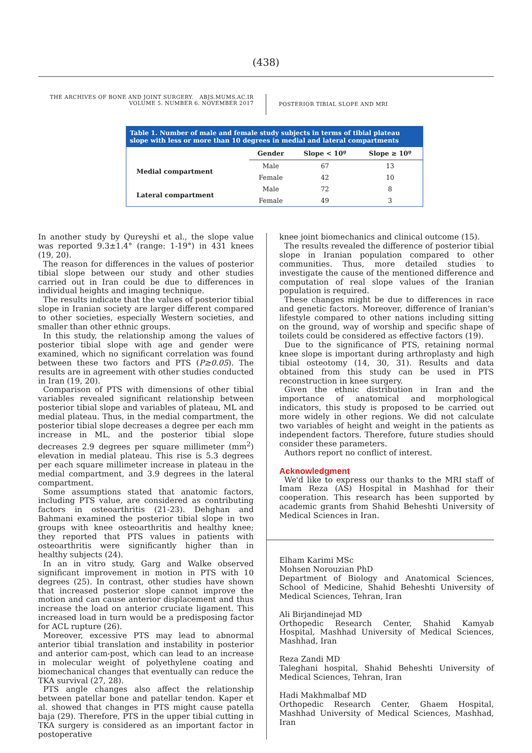(438)
THE ARCHIVES OF BONE AND JOINT SURGERY. ABJS.MUMS.AC.IR
VOLUME 5. NUMBER 6. NOVEMBER 2017
POSTERIOR TIBIAL SLOPE AND MRI
Table 1. Number of male and female study subjects in terms of tibial plateau slope with less or more than 10 degrees in medial and lateral compartments
| | Gender | Slope < 10º | Slope ≥ 10º |
| --- | --- | --- | --- |
| Medial compartment | Male | 67 | 13 |
| | Female | 42 | 10 |
| Lateral compartment | Male | 72 | 8 |
| | Female | 49 | 3 |
In another study by Qureyshi et al., the slope value was reported 9.3±1.4° (range: 1-19°) in 431 knees (19, 20).
The reason for differences in the values of posterior tibial slope between our study and other studies carried out in Iran could be due to differences in individual heights and imaging technique.
The results indicate that the values of posterior tibial slope in Iranian society are larger different compared to other societies, especially Western societies, and smaller than other ethnic groups.
In this study, the relationship among the values of posterior tibial slope with age and gender were examined, which no significant correlation was found between these two factors and PTS (P≥0.05). The results are in agreement with other studies conducted in Iran (19, 20).
Comparison of PTS with dimensions of other tibial variables revealed significant relationship between posterior tibial slope and variables of plateau, ML and medial plateau. Thus, in the medial compartment, the posterior tibial slope decreases a degree per each mm increase in ML, and the posterior tibial slope decreases 2.9 degrees per square millimeter (mm<sup>2</sup>) elevation in medial plateau. This rise is 5.3 degrees per each square millimeter increase in plateau in the medial compartment, and 3.9 degrees in the lateral compartment.
Some assumptions stated that anatomic factors, including PTS value, are considered as contributing factors in osteoarthritis (21-23). Dehghan and Bahmani examined the posterior tibial slope in two groups with knee osteoarthritis and healthy knee; they reported that PTS values in patients with osteoarthritis were significantly higher than in healthy subjects (24).
In an in vitro study, Garg and Walke observed significant improvement in motion in PTS with 10 degrees (25). In contrast, other studies have shown that increased posterior slope cannot improve the motion and can cause anterior displacement and thus increase the load on anterior cruciate ligament. This increased load in turn would be a predisposing factor for ACL rupture (26).
Moreover, excessive PTS may lead to abnormal anterior tibial translation and instability in posterior and anterior cam-post, which can lead to an increase in molecular weight of polyethylene coating and biomechanical changes that eventually can reduce the TKA survival (27, 28).
PTS angle changes also affect the relationship between patellar bone and patellar tendon. Kaper et al. showed that changes in PTS might cause patella baja (29). Therefore, PTS in the upper tibial cutting in TKA surgery is considered as an important factor in postoperative
knee joint biomechanics and clinical outcome (15).
The results revealed the difference of posterior tibial slope in Iranian population compared to other communities. Thus, more detailed studies to investigate the cause of the mentioned difference and computation of real slope values of the Iranian population is required.
These changes might be due to differences in race and genetic factors. Moreover, difference of Iranian's lifestyle compared to other nations including sitting on the ground, way of worship and specific shape of toilets could be considered as effective factors (19).
Due to the significance of PTS, retaining normal knee slope is important during arthroplasty and high tibial osteotomy (14, 30, 31). Results and data obtained from this study can be used in PTS reconstruction in knee surgery.
Given the ethnic distribution in Iran and the importance of anatomical and morphological indicators, this study is proposed to be carried out more widely in other regions. We did not calculate two variables of height and weight in the patients as independent factors. Therefore, future studies should consider these parameters.
Authors report no conflict of interest.
Acknowledgment
We'd like to express our thanks to the MRI staff of Imam Reza (AS) Hospital in Mashhad for their cooperation. This research has been supported by academic grants from Shahid Beheshti University of Medical Sciences in Iran.
Elham Karimi MSc
Mohsen Norouzian PhD
Department of Biology and Anatomical Sciences, School of Medicine, Shahid Beheshti University of Medical Sciences, Tehran, Iran
Ali Birjandinejad MD
Orthopedic Research Center, Shahid Kamyab Hospital, Mashhad University of Medical Sciences, Mashhad, Iran
Reza Zandi MD
Taleghani hospital, Shahid Beheshti University of Medical Sciences, Tehran, Iran
Hadi Makhmalbaf MD
Orthopedic Research Center, Ghaem Hospital, Mashhad University of Medical Sciences, Mashhad, Iran